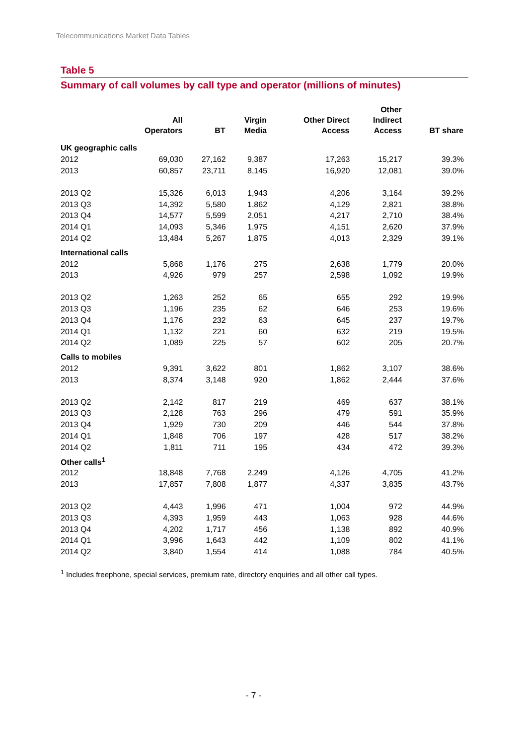Telecommunications Market Data Tables
Table 5
Summary of call volumes by call type and operator (millions of minutes)
| | All Operators | BT | Virgin Media | Other Direct Access | Other Indirect Access | BT share |
| --- | --- | --- | --- | --- | --- | --- |
| UK geographic calls | | | | | | |
| 2012 | 69,030 | 27,162 | 9,387 | 17,263 | 15,217 | 39.3% |
| 2013 | 60,857 | 23,711 | 8,145 | 16,920 | 12,081 | 39.0% |
| 2013 Q2 | 15,326 | 6,013 | 1,943 | 4,206 | 3,164 | 39.2% |
| 2013 Q3 | 14,392 | 5,580 | 1,862 | 4,129 | 2,821 | 38.8% |
| 2013 Q4 | 14,577 | 5,599 | 2,051 | 4,217 | 2,710 | 38.4% |
| 2014 Q1 | 14,093 | 5,346 | 1,975 | 4,151 | 2,620 | 37.9% |
| 2014 Q2 | 13,484 | 5,267 | 1,875 | 4,013 | 2,329 | 39.1% |
| International calls | | | | | | |
| 2012 | 5,868 | 1,176 | 275 | 2,638 | 1,779 | 20.0% |
| 2013 | 4,926 | 979 | 257 | 2,598 | 1,092 | 19.9% |
| 2013 Q2 | 1,263 | 252 | 65 | 655 | 292 | 19.9% |
| 2013 Q3 | 1,196 | 235 | 62 | 646 | 253 | 19.6% |
| 2013 Q4 | 1,176 | 232 | 63 | 645 | 237 | 19.7% |
| 2014 Q1 | 1,132 | 221 | 60 | 632 | 219 | 19.5% |
| 2014 Q2 | 1,089 | 225 | 57 | 602 | 205 | 20.7% |
| Calls to mobiles | | | | | | |
| 2012 | 9,391 | 3,622 | 801 | 1,862 | 3,107 | 38.6% |
| 2013 | 8,374 | 3,148 | 920 | 1,862 | 2,444 | 37.6% |
| 2013 Q2 | 2,142 | 817 | 219 | 469 | 637 | 38.1% |
| 2013 Q3 | 2,128 | 763 | 296 | 479 | 591 | 35.9% |
| 2013 Q4 | 1,929 | 730 | 209 | 446 | 544 | 37.8% |
| 2014 Q1 | 1,848 | 706 | 197 | 428 | 517 | 38.2% |
| 2014 Q2 | 1,811 | 711 | 195 | 434 | 472 | 39.3% |
| Other calls<sup>1</sup> | | | | | | |
| 2012 | 18,848 | 7,768 | 2,249 | 4,126 | 4,705 | 41.2% |
| 2013 | 17,857 | 7,808 | 1,877 | 4,337 | 3,835 | 43.7% |
| 2013 Q2 | 4,443 | 1,996 | 471 | 1,004 | 972 | 44.9% |
| 2013 Q3 | 4,393 | 1,959 | 443 | 1,063 | 928 | 44.6% |
| 2013 Q4 | 4,202 | 1,717 | 456 | 1,138 | 892 | 40.9% |
| 2014 Q1 | 3,996 | 1,643 | 442 | 1,109 | 802 | 41.1% |
| 2014 Q2 | 3,840 | 1,554 | 414 | 1,088 | 784 | 40.5% |
<sup>1</sup> Includes freephone, special services, premium rate, directory enquiries and all other call types.
- 7 -